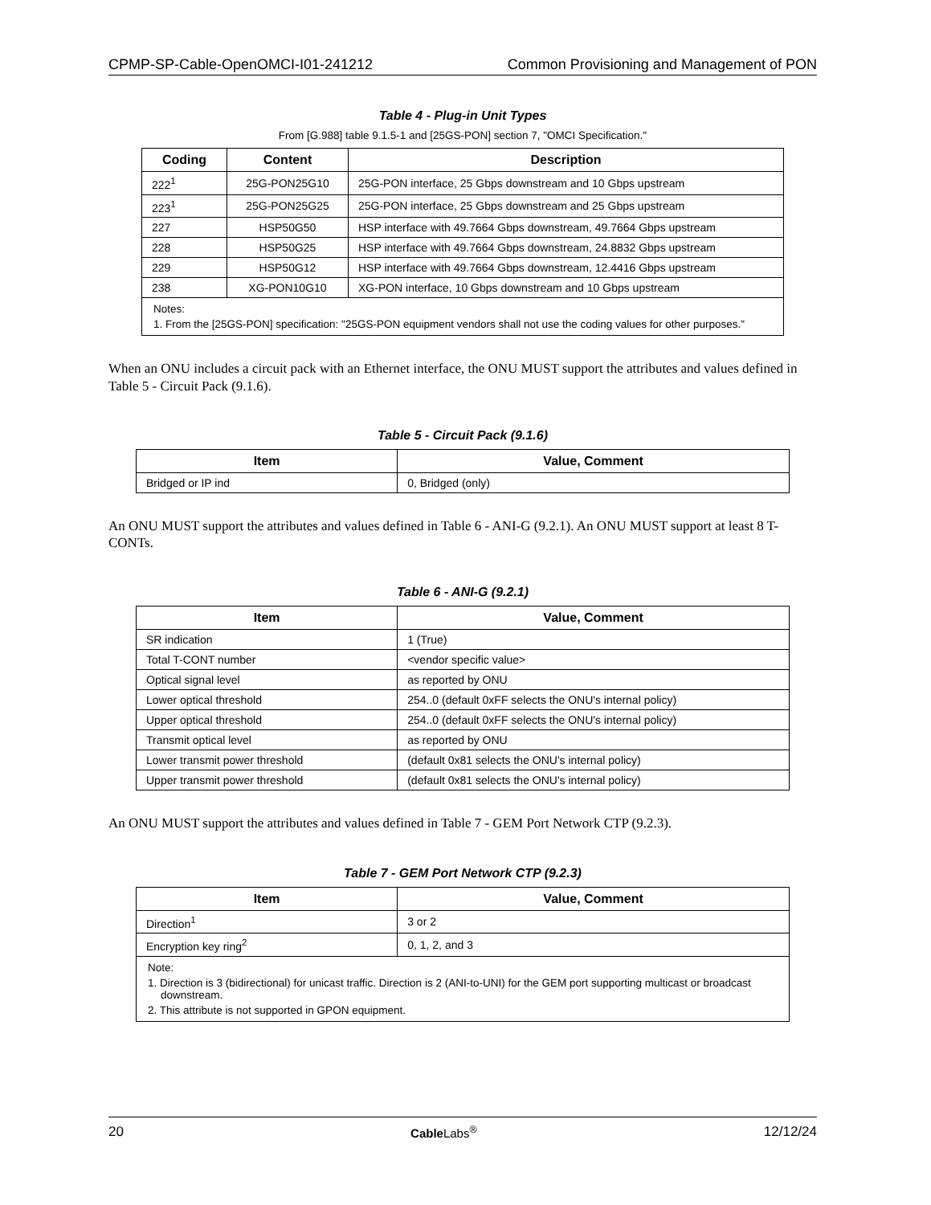CPMP-SP-Cable-OpenOMCI-I01-241212 Common Provisioning and Management of PON
Table 4 - Plug-in Unit Types
From [G.988] table 9.1.5-1 and [25GS-PON] section 7, "OMCI Specification."
| Coding | Content | Description |
| --- | --- | --- |
| 222<sup>1</sup> | 25G-PON25G10 | 25G-PON interface, 25 Gbps downstream and 10 Gbps upstream |
| 223<sup>1</sup> | 25G-PON25G25 | 25G-PON interface, 25 Gbps downstream and 25 Gbps upstream |
| 227 | HSP50G50 | HSP interface with 49.7664 Gbps downstream, 49.7664 Gbps upstream |
| 228 | HSP50G25 | HSP interface with 49.7664 Gbps downstream, 24.8832 Gbps upstream |
| 229 | HSP50G12 | HSP interface with 49.7664 Gbps downstream, 12.4416 Gbps upstream |
| 238 | XG-PON10G10 | XG-PON interface, 10 Gbps downstream and 10 Gbps upstream |
| Notes: 1. From the [25GS-PON] specification: "25GS-PON equipment vendors shall not use the coding values for other purposes." | | |
When an ONU includes a circuit pack with an Ethernet interface, the ONU MUST support the attributes and values defined in Table 5 - Circuit Pack (9.1.6).
Table 5 - Circuit Pack (9.1.6)
| Item | Value, Comment |
| --- | --- |
| Bridged or IP ind | 0, Bridged (only) |
An ONU MUST support the attributes and values defined in Table 6 - ANI-G (9.2.1). An ONU MUST support at least 8 T-CONTs.
Table 6 - ANI-G (9.2.1)
| Item | Value, Comment |
| --- | --- |
| SR indication | 1 (True) |
| Total T-CONT number | <vendor specific value> |
| Optical signal level | as reported by ONU |
| Lower optical threshold | 254..0 (default 0xFF selects the ONU's internal policy) |
| Upper optical threshold | 254..0 (default 0xFF selects the ONU's internal policy) |
| Transmit optical level | as reported by ONU |
| Lower transmit power threshold | (default 0x81 selects the ONU's internal policy) |
| Upper transmit power threshold | (default 0x81 selects the ONU's internal policy) |
An ONU MUST support the attributes and values defined in Table 7 - GEM Port Network CTP (9.2.3).
Table 7 - GEM Port Network CTP (9.2.3)
| Item | Value, Comment |
| --- | --- |
| Direction<sup>1</sup> | 3 or 2 |
| Encryption key ring<sup>2</sup> | 0, 1, 2, and 3 |
| Note: 1. Direction is 3 (bidirectional) for unicast traffic. Direction is 2 (ANI-to-UNI) for the GEM port supporting multicast or broadcast downstream. 2. This attribute is not supported in GPON equipment. | |
20 Cable Labs<sup>®</sup> 12/12/24